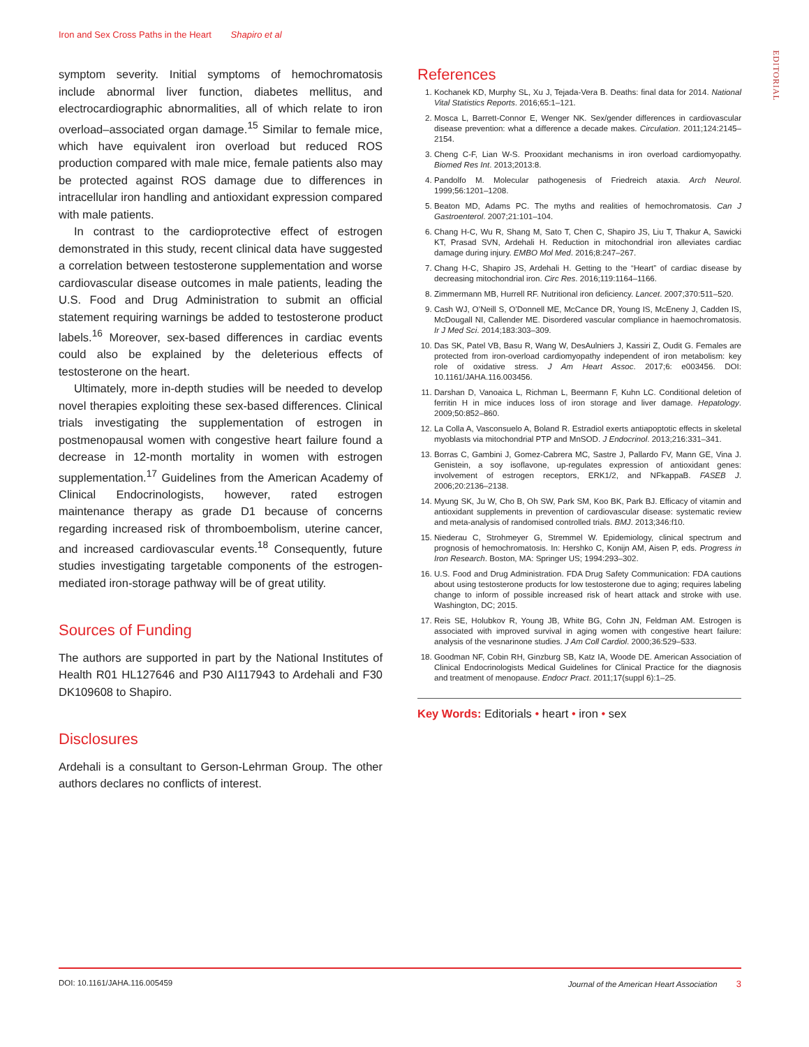Iron and Sex Cross Paths in the Heart Shapiro et al
EDITORIAL
symptom severity. Initial symptoms of hemochromatosis include abnormal liver function, diabetes mellitus, and electrocardiographic abnormalities, all of which relate to iron overload–associated organ damage.<sup>15</sup> Similar to female mice, which have equivalent iron overload but reduced ROS production compared with male mice, female patients also may be protected against ROS damage due to differences in intracellular iron handling and antioxidant expression compared with male patients.
In contrast to the cardioprotective effect of estrogen demonstrated in this study, recent clinical data have suggested a correlation between testosterone supplementation and worse cardiovascular disease outcomes in male patients, leading the U.S. Food and Drug Administration to submit an official statement requiring warnings be added to testosterone product labels.<sup>16</sup> Moreover, sex-based differences in cardiac events could also be explained by the deleterious effects of testosterone on the heart.
Ultimately, more in-depth studies will be needed to develop novel therapies exploiting these sex-based differences. Clinical trials investigating the supplementation of estrogen in postmenopausal women with congestive heart failure found a decrease in 12-month mortality in women with estrogen supplementation.<sup>17</sup> Guidelines from the American Academy of Clinical Endocrinologists, however, rated estrogen maintenance therapy as grade D1 because of concerns regarding increased risk of thromboembolism, uterine cancer, and increased cardiovascular events.<sup>18</sup> Consequently, future studies investigating targetable components of the estrogen-mediated iron-storage pathway will be of great utility.
Sources of Funding
The authors are supported in part by the National Institutes of Health R01 HL127646 and P30 AI117943 to Ardehali and F30 DK109608 to Shapiro.
Disclosures
Ardehali is a consultant to Gerson-Lehrman Group. The other authors declares no conflicts of interest.
References
1. Kochanek KD, Murphy SL, Xu J, Tejada-Vera B. Deaths: final data for 2014. National Vital Statistics Reports. 2016;65:1–121.
2. Mosca L, Barrett-Connor E, Wenger NK. Sex/gender differences in cardiovascular disease prevention: what a difference a decade makes. Circulation. 2011;124:2145–2154.
3. Cheng C-F, Lian W-S. Prooxidant mechanisms in iron overload cardiomyopathy. Biomed Res Int. 2013;2013:8.
4. Pandolfo M. Molecular pathogenesis of Friedreich ataxia. Arch Neurol. 1999;56:1201–1208.
5. Beaton MD, Adams PC. The myths and realities of hemochromatosis. Can J Gastroenterol. 2007;21:101–104.
6. Chang H-C, Wu R, Shang M, Sato T, Chen C, Shapiro JS, Liu T, Thakur A, Sawicki KT, Prasad SVN, Ardehali H. Reduction in mitochondrial iron alleviates cardiac damage during injury. EMBO Mol Med. 2016;8:247–267.
7. Chang H-C, Shapiro JS, Ardehali H. Getting to the “Heart” of cardiac disease by decreasing mitochondrial iron. Circ Res. 2016;119:1164–1166.
8. Zimmermann MB, Hurrell RF. Nutritional iron deficiency. Lancet. 2007;370:511–520.
9. Cash WJ, O’Neill S, O’Donnell ME, McCance DR, Young IS, McEneny J, Cadden IS, McDougall NI, Callender ME. Disordered vascular compliance in haemochromatosis. Ir J Med Sci. 2014;183:303–309.
10. Das SK, Patel VB, Basu R, Wang W, DesAulniers J, Kassiri Z, Oudit G. Females are protected from iron-overload cardiomyopathy independent of iron metabolism: key role of oxidative stress. J Am Heart Assoc. 2017;6: e003456. DOI: 10.1161/JAHA.116.003456.
11. Darshan D, Vanoaica L, Richman L, Beermann F, Kuhn LC. Conditional deletion of ferritin H in mice induces loss of iron storage and liver damage. Hepatology. 2009;50:852–860.
12. La Colla A, Vasconsuelo A, Boland R. Estradiol exerts antiapoptotic effects in skeletal myoblasts via mitochondrial PTP and MnSOD. J Endocrinol. 2013;216:331–341.
13. Borras C, Gambini J, Gomez-Cabrera MC, Sastre J, Pallardo FV, Mann GE, Vina J. Genistein, a soy isoflavone, up-regulates expression of antioxidant genes: involvement of estrogen receptors, ERK1/2, and NFkappaB. FASEB J. 2006;20:2136–2138.
14. Myung SK, Ju W, Cho B, Oh SW, Park SM, Koo BK, Park BJ. Efficacy of vitamin and antioxidant supplements in prevention of cardiovascular disease: systematic review and meta-analysis of randomised controlled trials. BMJ. 2013;346:f10.
15. Niederau C, Strohmeyer G, Stremmel W. Epidemiology, clinical spectrum and prognosis of hemochromatosis. In: Hershko C, Konijn AM, Aisen P, eds. Progress in Iron Research. Boston, MA: Springer US; 1994:293–302.
16. U.S. Food and Drug Administration. FDA Drug Safety Communication: FDA cautions about using testosterone products for low testosterone due to aging; requires labeling change to inform of possible increased risk of heart attack and stroke with use. Washington, DC; 2015.
17. Reis SE, Holubkov R, Young JB, White BG, Cohn JN, Feldman AM. Estrogen is associated with improved survival in aging women with congestive heart failure: analysis of the vesnarinone studies. J Am Coll Cardiol. 2000;36:529–533.
18. Goodman NF, Cobin RH, Ginzburg SB, Katz IA, Woode DE. American Association of Clinical Endocrinologists Medical Guidelines for Clinical Practice for the diagnosis and treatment of menopause. Endocr Pract. 2011;17(suppl 6):1–25.
Key Words: Editorials • heart • iron • sex
DOI: 10.1161/JAHA.116.005459 Journal of the American Heart Association 3